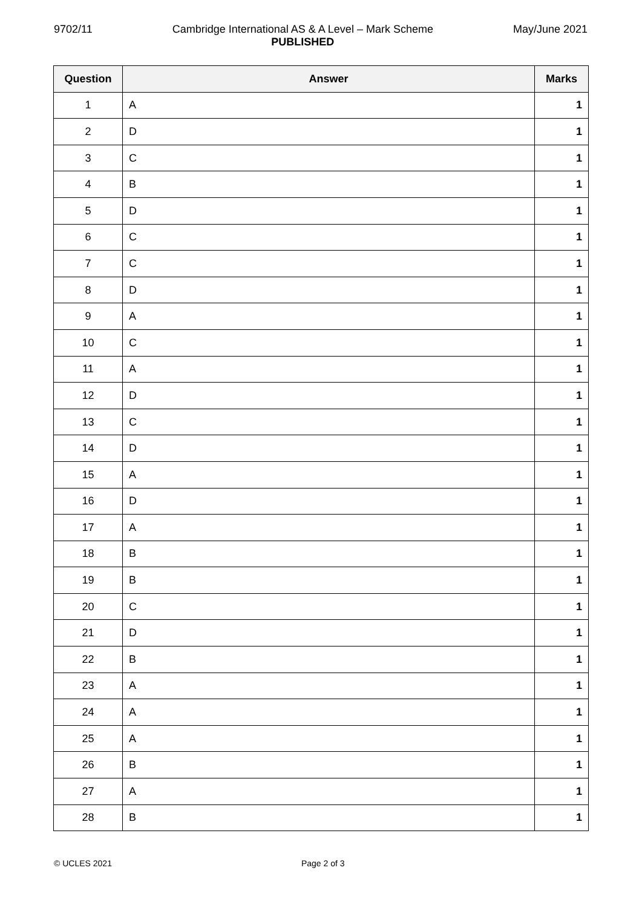9702/11 Cambridge International AS & A Level – Mark Scheme
PUBLISHED May/June 2021
| Question | Answer | Marks |
| --- | --- | --- |
| 1 | A | 1 |
| 2 | D | 1 |
| 3 | C | 1 |
| 4 | B | 1 |
| 5 | D | 1 |
| 6 | C | 1 |
| 7 | C | 1 |
| 8 | D | 1 |
| 9 | A | 1 |
| 10 | C | 1 |
| 11 | A | 1 |
| 12 | D | 1 |
| 13 | C | 1 |
| 14 | D | 1 |
| 15 | A | 1 |
| 16 | D | 1 |
| 17 | A | 1 |
| 18 | B | 1 |
| 19 | B | 1 |
| 20 | C | 1 |
| 21 | D | 1 |
| 22 | B | 1 |
| 23 | A | 1 |
| 24 | A | 1 |
| 25 | A | 1 |
| 26 | B | 1 |
| 27 | A | 1 |
| 28 | B | 1 |
© UCLES 2021 Page 2 of 3